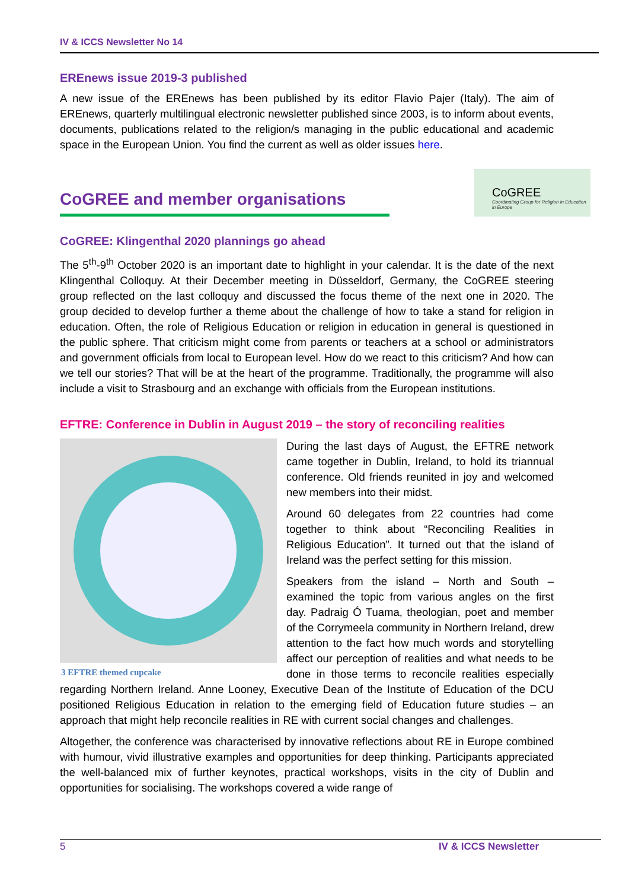IV & ICCS Newsletter No 14
EREnews issue 2019-3 published
A new issue of the EREnews has been published by its editor Flavio Pajer (Italy). The aim of EREnews, quarterly multilingual electronic newsletter published since 2003, is to inform about events, documents, publications related to the religion/s managing in the public educational and academic space in the European Union. You find the current as well as older issues here.
CoGREE and member organisations
CoGREE
Coordinating Group for Religion in Education in Europe
CoGREE: Klingenthal 2020 plannings go ahead
The 5<sup>th</sup>-9<sup>th</sup> October 2020 is an important date to highlight in your calendar. It is the date of the next Klingenthal Colloquy. At their December meeting in Düsseldorf, Germany, the CoGREE steering group reflected on the last colloquy and discussed the focus theme of the next one in 2020. The group decided to develop further a theme about the challenge of how to take a stand for religion in education. Often, the role of Religious Education or religion in education in general is questioned in the public sphere. That criticism might come from parents or teachers at a school or administrators and government officials from local to European level. How do we react to this criticism? And how can we tell our stories? That will be at the heart of the programme. Traditionally, the programme will also include a visit to Strasbourg and an exchange with officials from the European institutions.
EFTRE: Conference in Dublin in August 2019 – the story of reconciling realities
3 EFTRE themed cupcake
During the last days of August, the EFTRE network came together in Dublin, Ireland, to hold its triannual conference. Old friends reunited in joy and welcomed new members into their midst.
Around 60 delegates from 22 countries had come together to think about “Reconciling Realities in Religious Education”. It turned out that the island of Ireland was the perfect setting for this mission.
Speakers from the island – North and South – examined the topic from various angles on the first day. Padraig Ó Tuama, theologian, poet and member of the Corrymeela community in Northern Ireland, drew attention to the fact how much words and storytelling affect our perception of realities and what needs to be done in those terms to reconcile realities especially regarding Northern Ireland. Anne Looney, Executive Dean of the Institute of Education of the DCU positioned Religious Education in relation to the emerging field of Education future studies – an approach that might help reconcile realities in RE with current social changes and challenges.
Altogether, the conference was characterised by innovative reflections about RE in Europe combined with humour, vivid illustrative examples and opportunities for deep thinking. Participants appreciated the well-balanced mix of further keynotes, practical workshops, visits in the city of Dublin and opportunities for socialising. The workshops covered a wide range of
5 IV & ICCS Newsletter